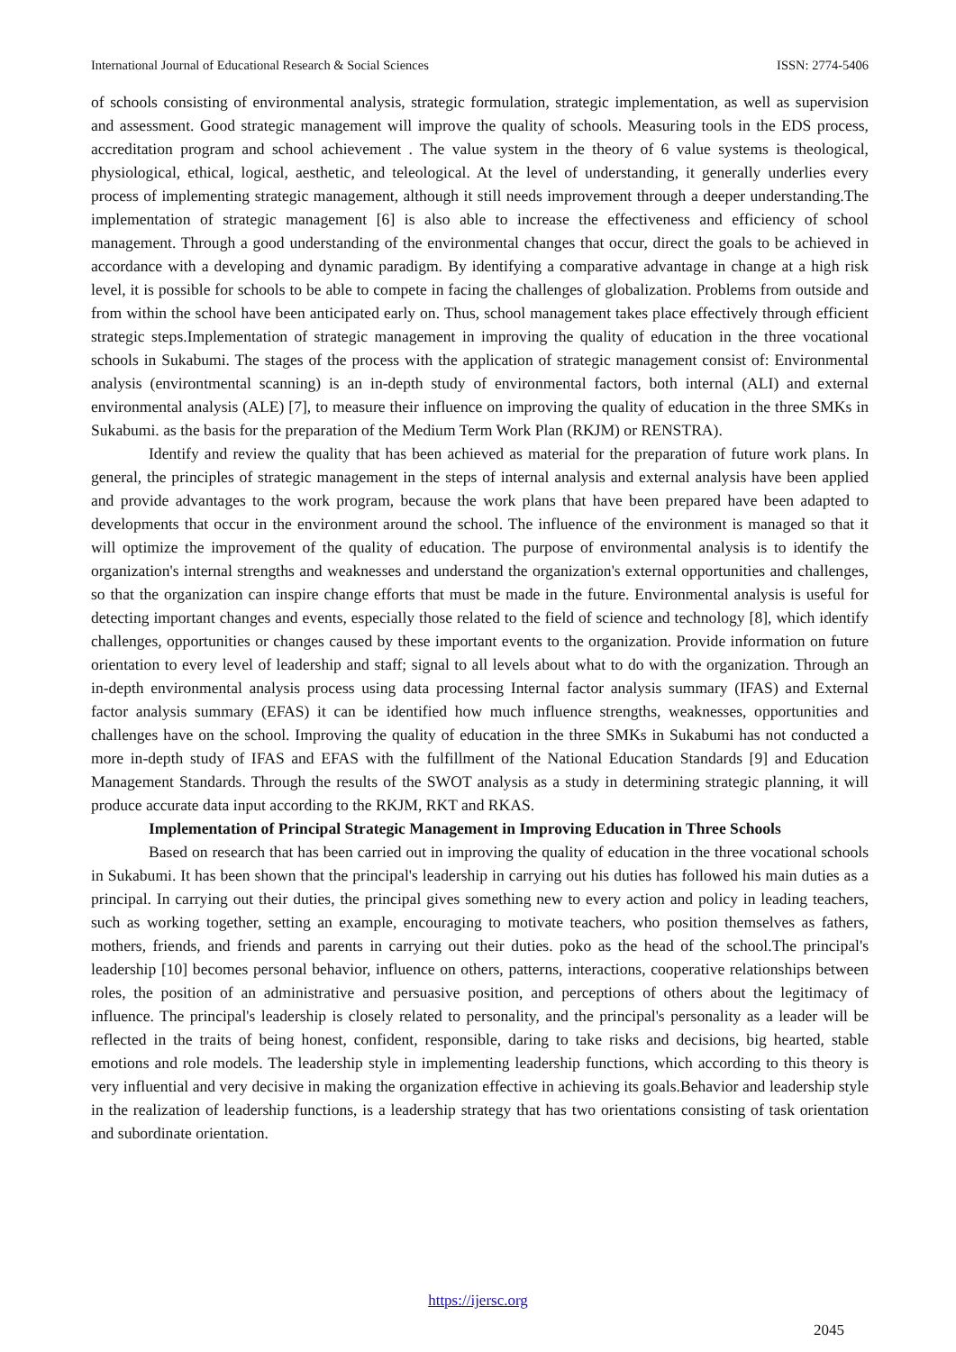International Journal of Educational Research & Social Sciences ISSN: 2774-5406
of schools consisting of environmental analysis, strategic formulation, strategic implementation, as well as supervision and assessment. Good strategic management will improve the quality of schools. Measuring tools in the EDS process, accreditation program and school achievement . The value system in the theory of 6 value systems is theological, physiological, ethical, logical, aesthetic, and teleological. At the level of understanding, it generally underlies every process of implementing strategic management, although it still needs improvement through a deeper understanding.The implementation of strategic management [6] is also able to increase the effectiveness and efficiency of school management. Through a good understanding of the environmental changes that occur, direct the goals to be achieved in accordance with a developing and dynamic paradigm. By identifying a comparative advantage in change at a high risk level, it is possible for schools to be able to compete in facing the challenges of globalization. Problems from outside and from within the school have been anticipated early on. Thus, school management takes place effectively through efficient strategic steps.Implementation of strategic management in improving the quality of education in the three vocational schools in Sukabumi. The stages of the process with the application of strategic management consist of: Environmental analysis (environtmental scanning) is an in-depth study of environmental factors, both internal (ALI) and external environmental analysis (ALE) [7], to measure their influence on improving the quality of education in the three SMKs in Sukabumi. as the basis for the preparation of the Medium Term Work Plan (RKJM) or RENSTRA).
Identify and review the quality that has been achieved as material for the preparation of future work plans. In general, the principles of strategic management in the steps of internal analysis and external analysis have been applied and provide advantages to the work program, because the work plans that have been prepared have been adapted to developments that occur in the environment around the school. The influence of the environment is managed so that it will optimize the improvement of the quality of education. The purpose of environmental analysis is to identify the organization's internal strengths and weaknesses and understand the organization's external opportunities and challenges, so that the organization can inspire change efforts that must be made in the future. Environmental analysis is useful for detecting important changes and events, especially those related to the field of science and technology [8], which identify challenges, opportunities or changes caused by these important events to the organization. Provide information on future orientation to every level of leadership and staff; signal to all levels about what to do with the organization. Through an in-depth environmental analysis process using data processing Internal factor analysis summary (IFAS) and External factor analysis summary (EFAS) it can be identified how much influence strengths, weaknesses, opportunities and challenges have on the school. Improving the quality of education in the three SMKs in Sukabumi has not conducted a more in-depth study of IFAS and EFAS with the fulfillment of the National Education Standards [9] and Education Management Standards. Through the results of the SWOT analysis as a study in determining strategic planning, it will produce accurate data input according to the RKJM, RKT and RKAS.
Implementation of Principal Strategic Management in Improving Education in Three Schools
Based on research that has been carried out in improving the quality of education in the three vocational schools in Sukabumi. It has been shown that the principal's leadership in carrying out his duties has followed his main duties as a principal. In carrying out their duties, the principal gives something new to every action and policy in leading teachers, such as working together, setting an example, encouraging to motivate teachers, who position themselves as fathers, mothers, friends, and friends and parents in carrying out their duties. poko as the head of the school.The principal's leadership [10] becomes personal behavior, influence on others, patterns, interactions, cooperative relationships between roles, the position of an administrative and persuasive position, and perceptions of others about the legitimacy of influence. The principal's leadership is closely related to personality, and the principal's personality as a leader will be reflected in the traits of being honest, confident, responsible, daring to take risks and decisions, big hearted, stable emotions and role models. The leadership style in implementing leadership functions, which according to this theory is very influential and very decisive in making the organization effective in achieving its goals.Behavior and leadership style in the realization of leadership functions, is a leadership strategy that has two orientations consisting of task orientation and subordinate orientation.
https://ijersc.org
2045